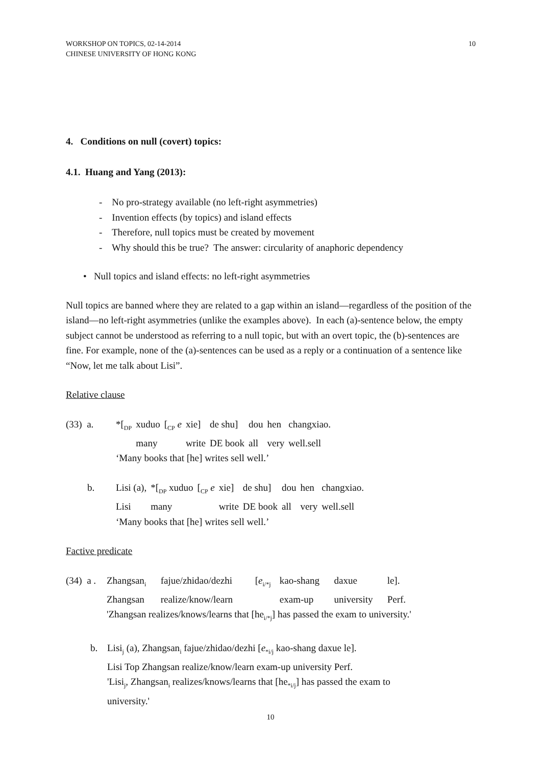WORKSHOP ON TOPICS, 02-14-2014
CHINESE UNIVERSITY OF HONG KONG
10
4. Conditions on null (covert) topics:
4.1. Huang and Yang (2013):
- No pro-strategy available (no left-right asymmetries)
- Invention effects (by topics) and island effects
- Therefore, null topics must be created by movement
- Why should this be true? The answer: circularity of anaphoric dependency
• Null topics and island effects: no left-right asymmetries
Null topics are banned where they are related to a gap within an island—regardless of the position of the island—no left-right asymmetries (unlike the examples above). In each (a)-sentence below, the empty subject cannot be understood as referring to a null topic, but with an overt topic, the (b)-sentences are fine. For example, none of the (a)-sentences can be used as a reply or a continuation of a sentence like “Now, let me talk about Lisi”.
Relative clause
| (33) a. | *[<sub>DP</sub> | xuduo | [<sub>CP</sub> e | xie] | de shu] | dou | hen | changxiao. |
| | | many | | write | DE book | all | very | well.sell |
| | ‘Many books that [he] writes sell well.’ | | | | | | | |
| b. | Lisi (a), | *[<sub>DP</sub> xuduo | [<sub>CP</sub> e | xie] | de shu] | dou | hen | changxiao. |
| | Lisi | many | | write | DE book | all | very | well.sell |
| | ‘Many books that [he] writes sell well.’ | | | | | | | |
Factive predicate
| (34) a . | Zhangsan<sub>i</sub> | fajue/zhidao/dezhi | [ e<sub>i/*j</sub> | kao-shang | daxue | le]. |
| | Zhangsan | realize/know/learn | | exam-up | university | Perf. |
| | 'Zhangsan realizes/knows/learns that [he<sub>i/*j</sub>] has passed the exam to university.' | | | | | |
b. Lisi<sub>j</sub> (a), Zhangsan<sub>i</sub> fajue/zhidao/dezhi [e<sub>*i/j</sub> kao-shang daxue le].
Lisi Top Zhangsan realize/know/learn exam-up university Perf.
'Lisi<sub>j</sub>, Zhangsan<sub>i</sub> realizes/knows/learns that [he<sub>*i/j</sub>] has passed the exam to
university.'
10